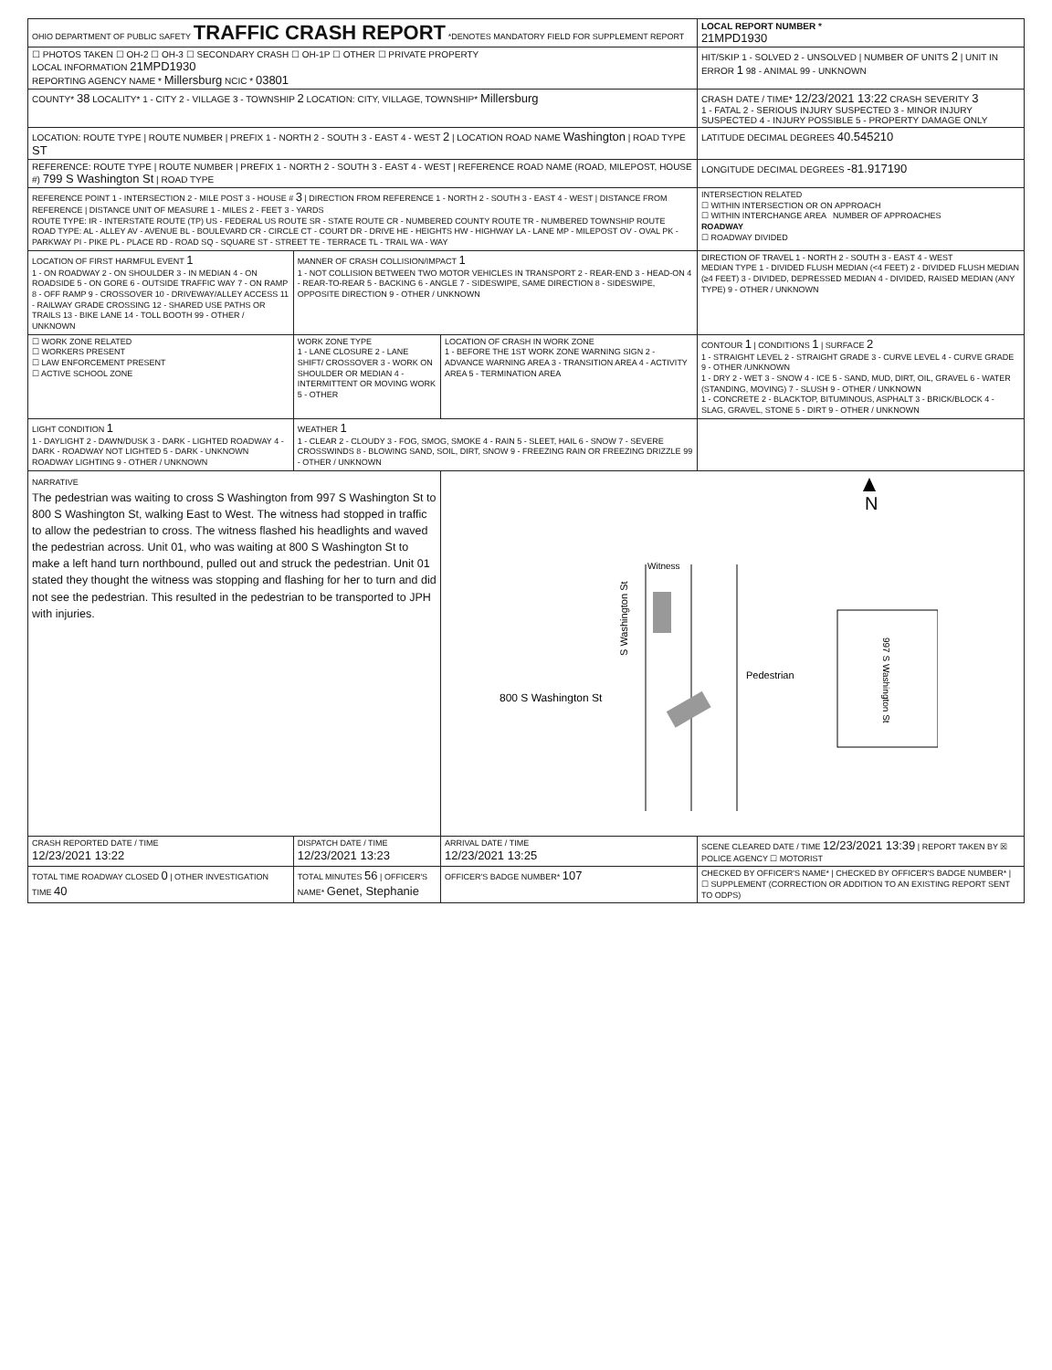| OHIO DEPARTMENT OF PUBLIC SAFETY TRAFFIC CRASH REPORT *DENOTES MANDATORY FIELD FOR SUPPLEMENT REPORT | | | LOCAL REPORT NUMBER * 21MPD1930 |
| ☐ PHOTOS TAKEN ☐ OH-2 ☐ OH-3 ☐ SECONDARY CRASH ☐ OH-1P ☐ OTHER ☐ PRIVATE PROPERTY LOCAL INFORMATION 21MPD1930 REPORTING AGENCY NAME * Millersburg NCIC * 03801 | | | HIT/SKIP 1 - SOLVED 2 - UNSOLVED / NUMBER OF UNITS 2 / UNIT IN ERROR 1 98 - ANIMAL 99 - UNKNOWN |
| COUNTY* 38 LOCALITY* 1 - CITY 2 - VILLAGE 3 - TOWNSHIP 2 LOCATION: CITY, VILLAGE, TOWNSHIP* Millersburg | | | CRASH DATE / TIME* 12/23/2021 13:22 CRASH SEVERITY 3 1 - FATAL 2 - SERIOUS INJURY SUSPECTED 3 - MINOR INJURY SUSPECTED 4 - INJURY POSSIBLE 5 - PROPERTY DAMAGE ONLY |
| LOCATION: ROUTE TYPE / ROUTE NUMBER / PREFIX 1 - NORTH 2 - SOUTH 3 - EAST 4 - WEST 2 / LOCATION ROAD NAME Washington / ROAD TYPE ST | | | LATITUDE DECIMAL DEGREES 40.545210 |
| REFERENCE: ROUTE TYPE / ROUTE NUMBER / PREFIX 1 - NORTH 2 - SOUTH 3 - EAST 4 - WEST / REFERENCE ROAD NAME (ROAD, MILEPOST, HOUSE #) 799 S Washington St / ROAD TYPE | | | LONGITUDE DECIMAL DEGREES -81.917190 |
| REFERENCE POINT 1 - INTERSECTION 2 - MILE POST 3 - HOUSE # 3 / DIRECTION FROM REFERENCE 1 - NORTH 2 - SOUTH 3 - EAST 4 - WEST / DISTANCE FROM REFERENCE / DISTANCE UNIT OF MEASURE 1 - MILES 2 - FEET 3 - YARDS ROUTE TYPE: IR - INTERSTATE ROUTE (TP) US - FEDERAL US ROUTE SR - STATE ROUTE CR - NUMBERED COUNTY ROUTE TR - NUMBERED TOWNSHIP ROUTE ROAD TYPE: AL - ALLEY AV - AVENUE BL - BOULEVARD CR - CIRCLE CT - COURT DR - DRIVE HE - HEIGHTS HW - HIGHWAY LA - LANE MP - MILEPOST OV - OVAL PK - PARKWAY PI - PIKE PL - PLACE RD - ROAD SQ - SQUARE ST - STREET TE - TERRACE TL - TRAIL WA - WAY | | | INTERSECTION RELATED ☐ WITHIN INTERSECTION OR ON APPROACH ☐ WITHIN INTERCHANGE AREA NUMBER OF APPROACHES ROADWAY ☐ ROADWAY DIVIDED |
| LOCATION OF FIRST HARMFUL EVENT 1 1 - ON ROADWAY 2 - ON SHOULDER 3 - IN MEDIAN 4 - ON ROADSIDE 5 - ON GORE 6 - OUTSIDE TRAFFIC WAY 7 - ON RAMP 8 - OFF RAMP 9 - CROSSOVER 10 - DRIVEWAY/ALLEY ACCESS 11 - RAILWAY GRADE CROSSING 12 - SHARED USE PATHS OR TRAILS 13 - BIKE LANE 14 - TOLL BOOTH 99 - OTHER / UNKNOWN | MANNER OF CRASH COLLISION/IMPACT 1 1 - NOT COLLISION BETWEEN TWO MOTOR VEHICLES IN TRANSPORT 2 - REAR-END 3 - HEAD-ON 4 - REAR-TO-REAR 5 - BACKING 6 - ANGLE 7 - SIDESWIPE, SAME DIRECTION 8 - SIDESWIPE, OPPOSITE DIRECTION 9 - OTHER / UNKNOWN | | DIRECTION OF TRAVEL 1 - NORTH 2 - SOUTH 3 - EAST 4 - WEST MEDIAN TYPE 1 - DIVIDED FLUSH MEDIAN (<4 FEET) 2 - DIVIDED FLUSH MEDIAN (≥4 FEET) 3 - DIVIDED, DEPRESSED MEDIAN 4 - DIVIDED, RAISED MEDIAN (ANY TYPE) 9 - OTHER / UNKNOWN |
| ☐ WORK ZONE RELATED ☐ WORKERS PRESENT ☐ LAW ENFORCEMENT PRESENT ☐ ACTIVE SCHOOL ZONE | WORK ZONE TYPE 1 - LANE CLOSURE 2 - LANE SHIFT/ CROSSOVER 3 - WORK ON SHOULDER OR MEDIAN 4 - INTERMITTENT OR MOVING WORK 5 - OTHER | LOCATION OF CRASH IN WORK ZONE 1 - BEFORE THE 1ST WORK ZONE WARNING SIGN 2 - ADVANCE WARNING AREA 3 - TRANSITION AREA 4 - ACTIVITY AREA 5 - TERMINATION AREA | CONTOUR 1 / CONDITIONS 1 / SURFACE 2 1 - STRAIGHT LEVEL 2 - STRAIGHT GRADE 3 - CURVE LEVEL 4 - CURVE GRADE 9 - OTHER /UNKNOWN 1 - DRY 2 - WET 3 - SNOW 4 - ICE 5 - SAND, MUD, DIRT, OIL, GRAVEL 6 - WATER (STANDING, MOVING) 7 - SLUSH 9 - OTHER / UNKNOWN 1 - CONCRETE 2 - BLACKTOP, BITUMINOUS, ASPHALT 3 - BRICK/BLOCK 4 - SLAG, GRAVEL, STONE 5 - DIRT 9 - OTHER / UNKNOWN |
| LIGHT CONDITION 1 1 - DAYLIGHT 2 - DAWN/DUSK 3 - DARK - LIGHTED ROADWAY 4 - DARK - ROADWAY NOT LIGHTED 5 - DARK - UNKNOWN ROADWAY LIGHTING 9 - OTHER / UNKNOWN | WEATHER 1 1 - CLEAR 2 - CLOUDY 3 - FOG, SMOG, SMOKE 4 - RAIN 5 - SLEET, HAIL 6 - SNOW 7 - SEVERE CROSSWINDS 8 - BLOWING SAND, SOIL, DIRT, SNOW 9 - FREEZING RAIN OR FREEZING DRIZZLE 99 - OTHER / UNKNOWN | | |
| NARRATIVE The pedestrian was waiting to cross S Washington from 997 S Washington St to 800 S Washington St, walking East to West. The witness had stopped in traffic to allow the pedestrian to cross. The witness flashed his headlights and waved the pedestrian across. Unit 01, who was waiting at 800 S Washington St to make a left hand turn northbound, pulled out and struck the pedestrian. Unit 01 stated they thought the witness was stopping and flashing for her to turn and did not see the pedestrian. This resulted in the pedestrian to be transported to JPH with injuries. | | N Witness S Washington St Pedestrian 800 S Washington St 997 S Washington St | |
| CRASH REPORTED DATE / TIME 12/23/2021 13:22 | DISPATCH DATE / TIME 12/23/2021 13:23 | ARRIVAL DATE / TIME 12/23/2021 13:25 | SCENE CLEARED DATE / TIME 12/23/2021 13:39 / REPORT TAKEN BY ☒ POLICE AGENCY ☐ MOTORIST |
| TOTAL TIME ROADWAY CLOSED 0 / OTHER INVESTIGATION TIME 40 | TOTAL MINUTES 56 / OFFICER'S NAME* Genet, Stephanie | OFFICER'S BADGE NUMBER* 107 | CHECKED BY OFFICER'S NAME* / CHECKED BY OFFICER'S BADGE NUMBER* / ☐ SUPPLEMENT (CORRECTION OR ADDITION TO AN EXISTING REPORT SENT TO ODPS) |